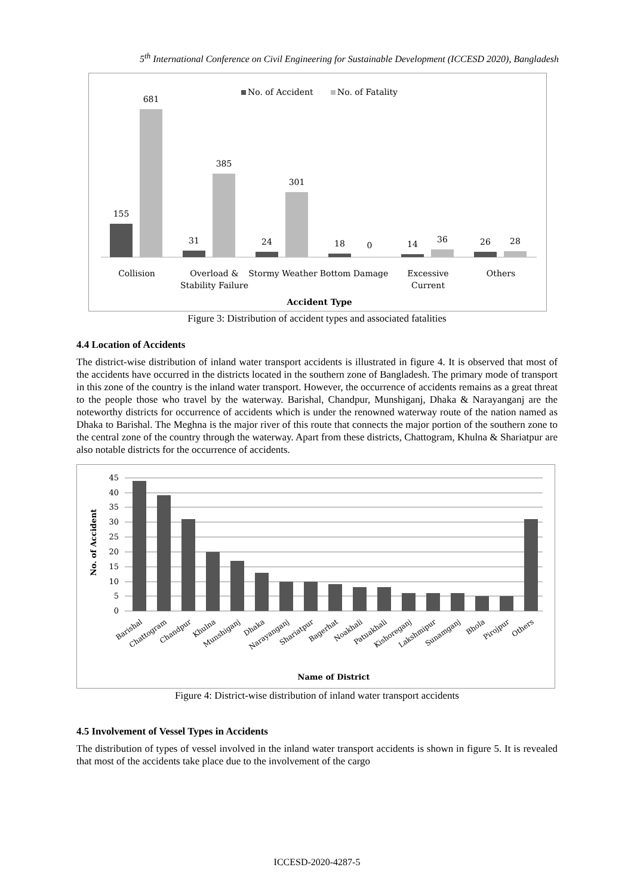5<sup>th</sup> International Conference on Civil Engineering for Sustainable Development (ICCESD 2020), Bangladesh
No. of Accident
No. of Fatality
155
681
31
385
24
301
18
0
14
36
26
28
Collision
Overload &
Stability Failure
Stormy Weather
Bottom Damage
Excessive
Current
Others
Accident Type
Figure 3: Distribution of accident types and associated fatalities
4.4 Location of Accidents
The district-wise distribution of inland water transport accidents is illustrated in figure 4. It is observed that most of the accidents have occurred in the districts located in the southern zone of Bangladesh. The primary mode of transport in this zone of the country is the inland water transport. However, the occurrence of accidents remains as a great threat to the people those who travel by the waterway. Barishal, Chandpur, Munshiganj, Dhaka & Narayanganj are the noteworthy districts for occurrence of accidents which is under the renowned waterway route of the nation named as Dhaka to Barishal. The Meghna is the major river of this route that connects the major portion of the southern zone to the central zone of the country through the waterway. Apart from these districts, Chattogram, Khulna & Shariatpur are also notable districts for the occurrence of accidents.
45
40
35
30
25
20
15
10
5
0
No. of Accident
Barishal
Chattogram
Chandpur
Khulna
Munshiganj
Dhaka
Narayanganj
Shariatpur
Bagerhat
Noakhali
Patuakhali
Kishoreganj
Lakshmipur
Sunamganj
Bhola
Pirojpur
Others
Name of District
Figure 4: District-wise distribution of inland water transport accidents
4.5 Involvement of Vessel Types in Accidents
The distribution of types of vessel involved in the inland water transport accidents is shown in figure 5. It is revealed that most of the accidents take place due to the involvement of the cargo
ICCESD-2020-4287-5